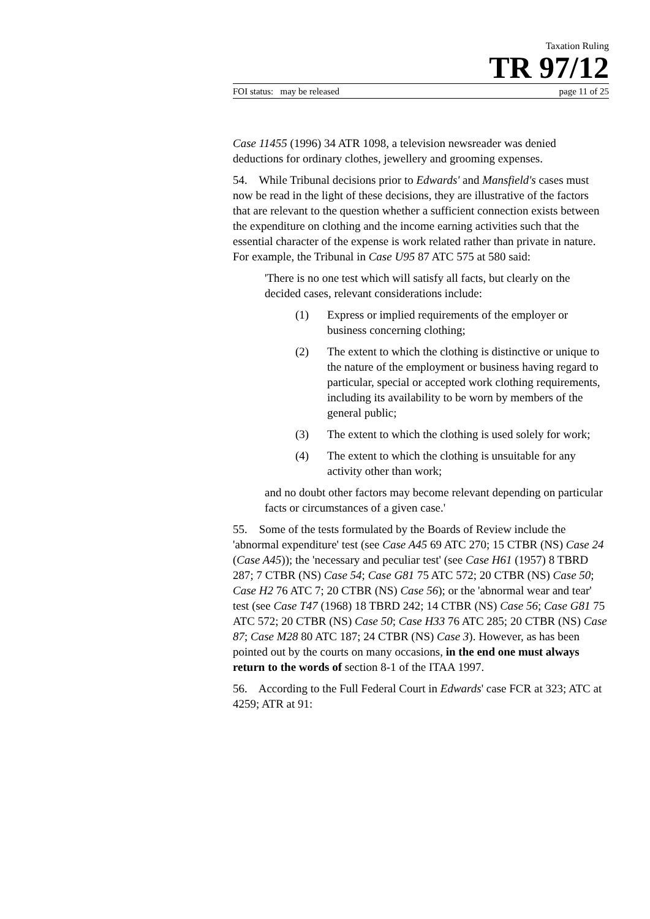Taxation Ruling
TR 97/12
FOI status: may be released page 11 of 25
Case 11455 (1996) 34 ATR 1098, a television newsreader was denied deductions for ordinary clothes, jewellery and grooming expenses.
54. While Tribunal decisions prior to Edwards' and Mansfield's cases must now be read in the light of these decisions, they are illustrative of the factors that are relevant to the question whether a sufficient connection exists between the expenditure on clothing and the income earning activities such that the essential character of the expense is work related rather than private in nature. For example, the Tribunal in Case U95 87 ATC 575 at 580 said:
'There is no one test which will satisfy all facts, but clearly on the decided cases, relevant considerations include:
(1) Express or implied requirements of the employer or business concerning clothing;
(2) The extent to which the clothing is distinctive or unique to the nature of the employment or business having regard to particular, special or accepted work clothing requirements, including its availability to be worn by members of the general public;
(3) The extent to which the clothing is used solely for work;
(4) The extent to which the clothing is unsuitable for any activity other than work;
and no doubt other factors may become relevant depending on particular facts or circumstances of a given case.'
55. Some of the tests formulated by the Boards of Review include the 'abnormal expenditure' test (see Case A45 69 ATC 270; 15 CTBR (NS) Case 24 (Case A45)); the 'necessary and peculiar test' (see Case H61 (1957) 8 TBRD 287; 7 CTBR (NS) Case 54; Case G81 75 ATC 572; 20 CTBR (NS) Case 50; Case H2 76 ATC 7; 20 CTBR (NS) Case 56); or the 'abnormal wear and tear' test (see Case T47 (1968) 18 TBRD 242; 14 CTBR (NS) Case 56; Case G81 75 ATC 572; 20 CTBR (NS) Case 50; Case H33 76 ATC 285; 20 CTBR (NS) Case 87; Case M28 80 ATC 187; 24 CTBR (NS) Case 3). However, as has been pointed out by the courts on many occasions, in the end one must always return to the words of section 8-1 of the ITAA 1997.
56. According to the Full Federal Court in Edwards' case FCR at 323; ATC at 4259; ATR at 91: